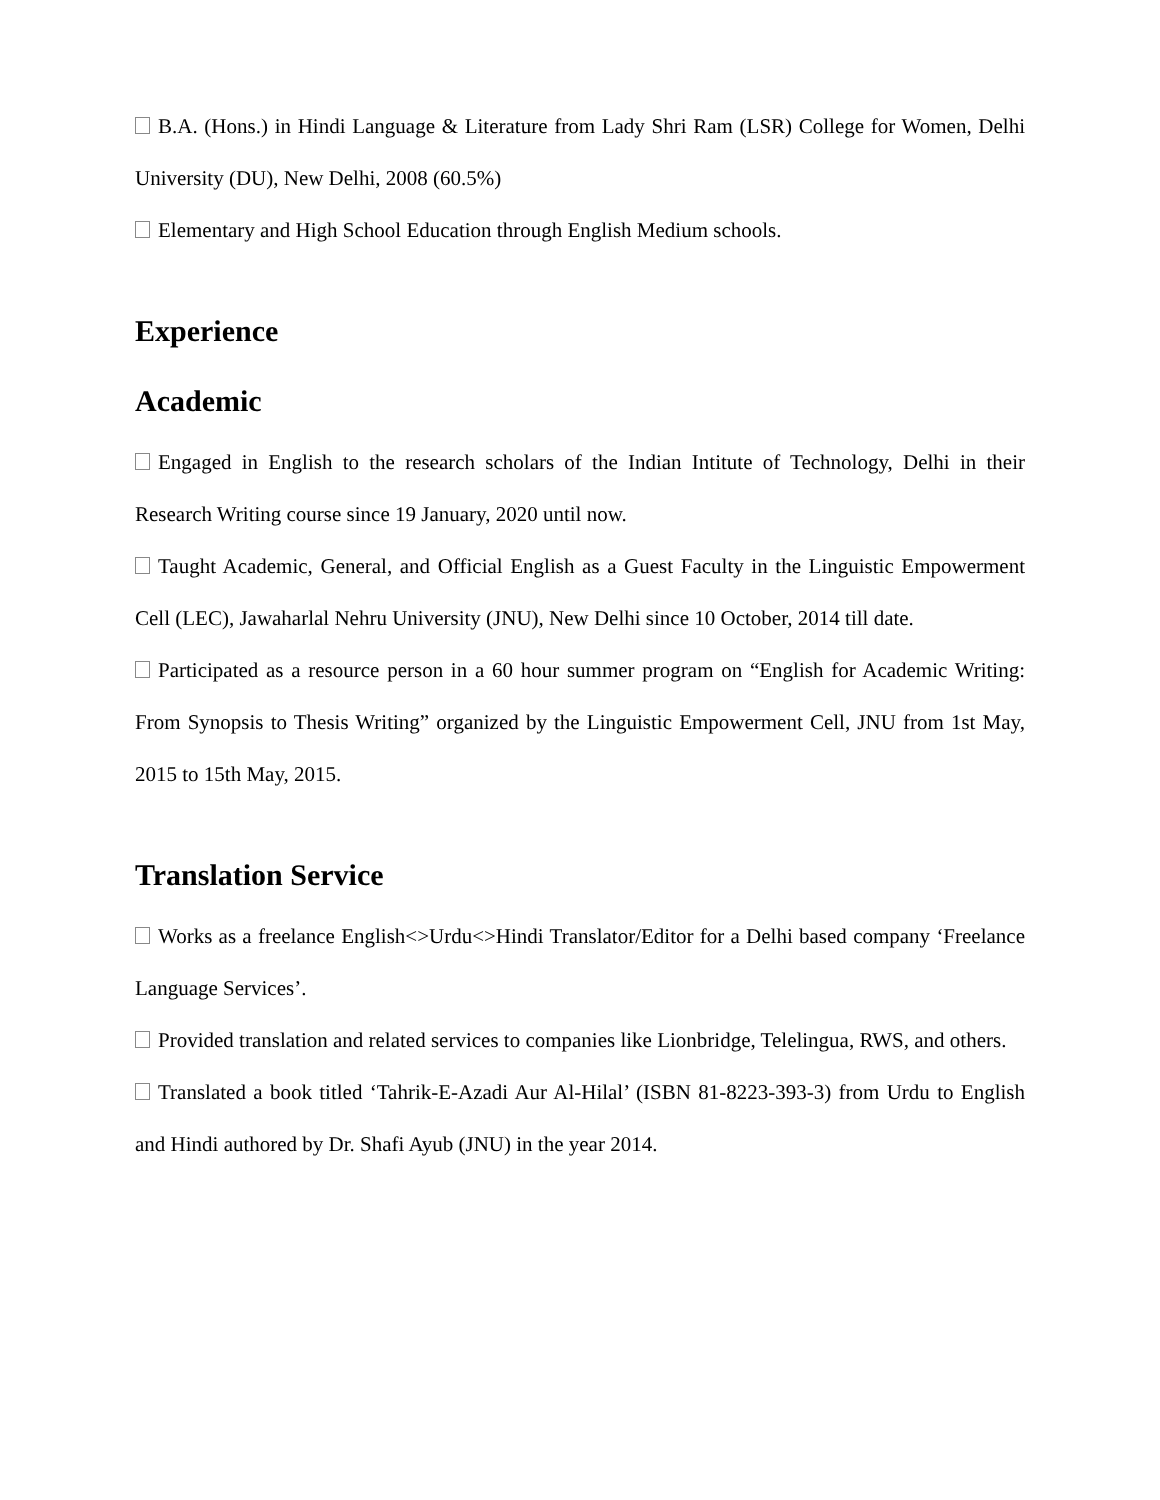B.A. (Hons.) in Hindi Language & Literature from Lady Shri Ram (LSR) College for Women, Delhi University (DU), New Delhi, 2008 (60.5%)
Elementary and High School Education through English Medium schools.
Experience
Academic
Engaged in English to the research scholars of the Indian Intitute of Technology, Delhi in their Research Writing course since 19 January, 2020 until now.
Taught Academic, General, and Official English as a Guest Faculty in the Linguistic Empowerment Cell (LEC), Jawaharlal Nehru University (JNU), New Delhi since 10 October, 2014 till date.
Participated as a resource person in a 60 hour summer program on “English for Academic Writing: From Synopsis to Thesis Writing” organized by the Linguistic Empowerment Cell, JNU from 1st May, 2015 to 15th May, 2015.
Translation Service
Works as a freelance English<>Urdu<>Hindi Translator/Editor for a Delhi based company ‘Freelance Language Services’.
Provided translation and related services to companies like Lionbridge, Telelingua, RWS, and others.
Translated a book titled ‘Tahrik-E-Azadi Aur Al-Hilal’ (ISBN 81-8223-393-3) from Urdu to English and Hindi authored by Dr. Shafi Ayub (JNU) in the year 2014.